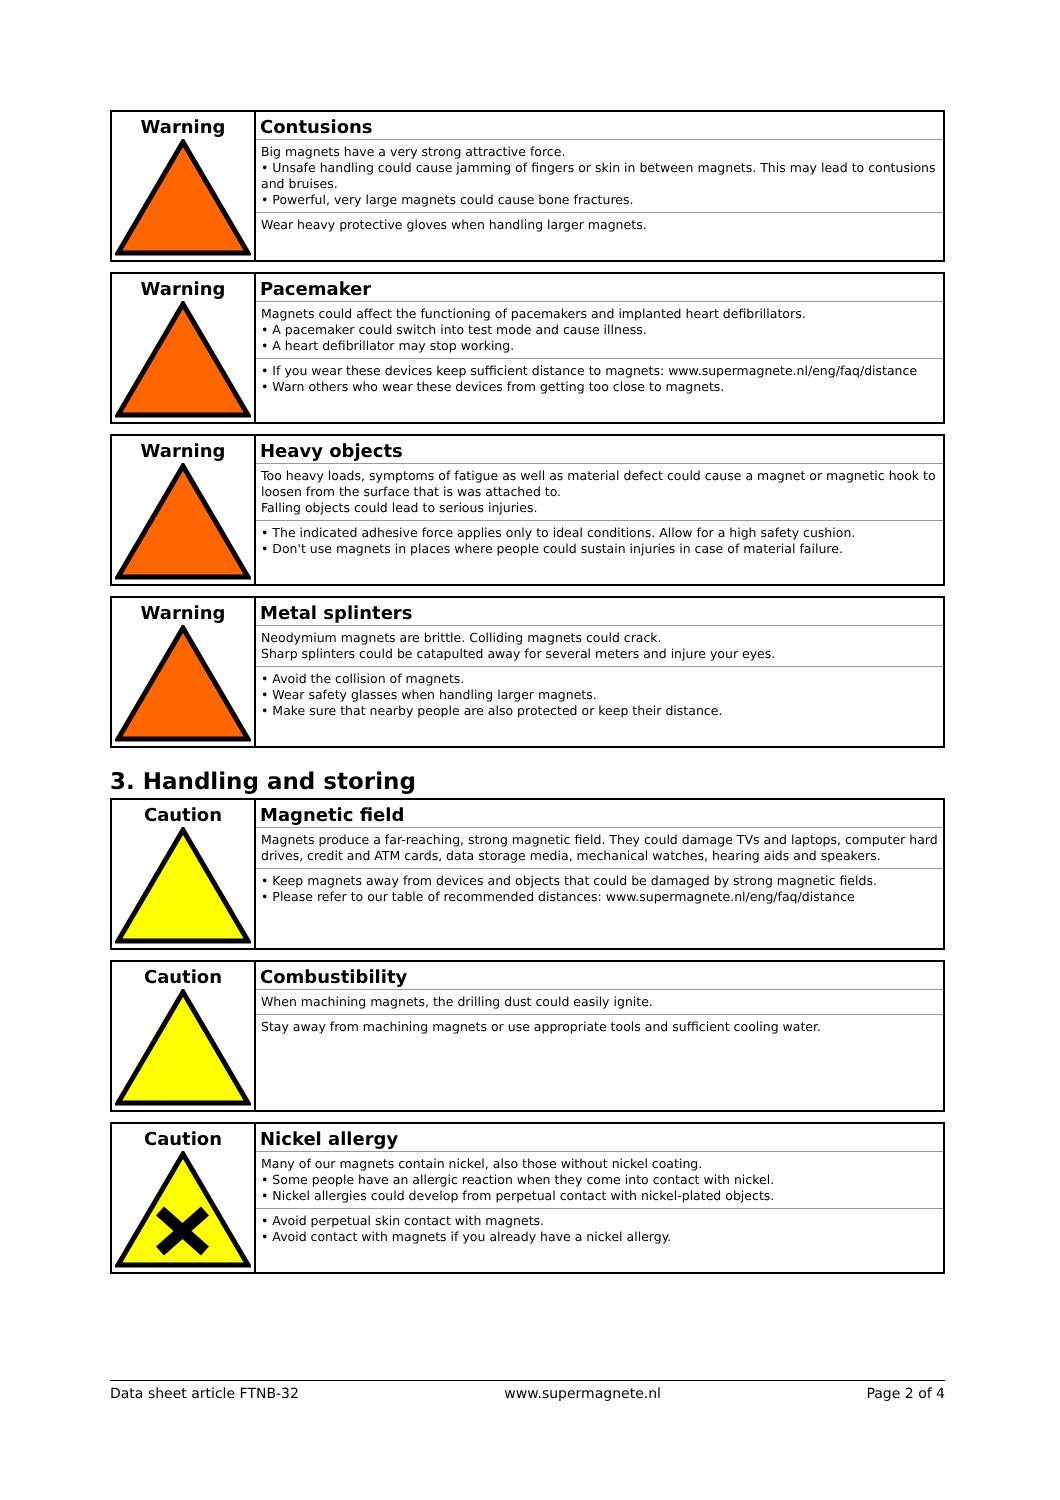| Warning | Contusions Big magnets have a very strong attractive force. • Unsafe handling could cause jamming of fingers or skin in between magnets. This may lead to contusions and bruises. • Powerful, very large magnets could cause bone fractures. Wear heavy protective gloves when handling larger magnets. |
| Warning | Pacemaker Magnets could affect the functioning of pacemakers and implanted heart defibrillators. • A pacemaker could switch into test mode and cause illness. • A heart defibrillator may stop working. • If you wear these devices keep sufficient distance to magnets: www.supermagnete.nl/eng/faq/distance • Warn others who wear these devices from getting too close to magnets. |
| Warning | Heavy objects Too heavy loads, symptoms of fatigue as well as material defect could cause a magnet or magnetic hook to loosen from the surface that is was attached to. Falling objects could lead to serious injuries. • The indicated adhesive force applies only to ideal conditions. Allow for a high safety cushion. • Don't use magnets in places where people could sustain injuries in case of material failure. |
| Warning | Metal splinters Neodymium magnets are brittle. Colliding magnets could crack. Sharp splinters could be catapulted away for several meters and injure your eyes. • Avoid the collision of magnets. • Wear safety glasses when handling larger magnets. • Make sure that nearby people are also protected or keep their distance. |
3. Handling and storing
| Caution | Magnetic field Magnets produce a far-reaching, strong magnetic field. They could damage TVs and laptops, computer hard drives, credit and ATM cards, data storage media, mechanical watches, hearing aids and speakers. • Keep magnets away from devices and objects that could be damaged by strong magnetic fields. • Please refer to our table of recommended distances: www.supermagnete.nl/eng/faq/distance |
| Caution | Combustibility When machining magnets, the drilling dust could easily ignite. Stay away from machining magnets or use appropriate tools and sufficient cooling water. |
| Caution | Nickel allergy Many of our magnets contain nickel, also those without nickel coating. • Some people have an allergic reaction when they come into contact with nickel. • Nickel allergies could develop from perpetual contact with nickel-plated objects. • Avoid perpetual skin contact with magnets. • Avoid contact with magnets if you already have a nickel allergy. |
Data sheet article FTNB-32 www.supermagnete.nl Page 2 of 4